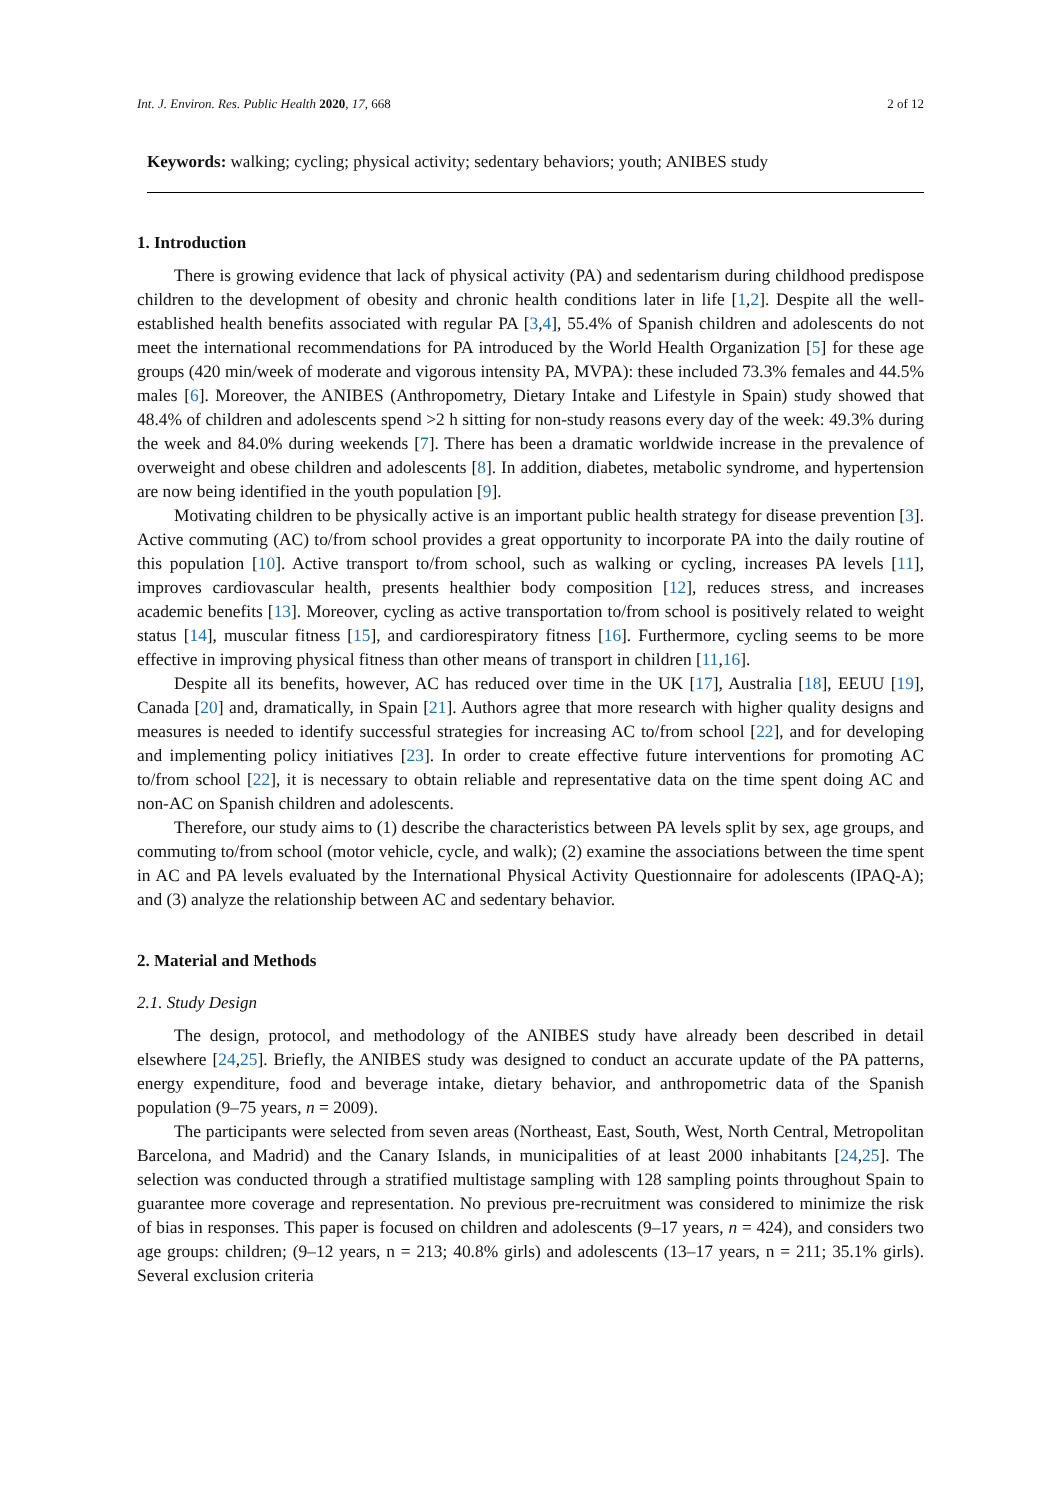Int. J. Environ. Res. Public Health 2020, 17, 668 2 of 12
Keywords: walking; cycling; physical activity; sedentary behaviors; youth; ANIBES study
1. Introduction
There is growing evidence that lack of physical activity (PA) and sedentarism during childhood predispose children to the development of obesity and chronic health conditions later in life [1,2]. Despite all the well-established health benefits associated with regular PA [3,4], 55.4% of Spanish children and adolescents do not meet the international recommendations for PA introduced by the World Health Organization [5] for these age groups (420 min/week of moderate and vigorous intensity PA, MVPA): these included 73.3% females and 44.5% males [6]. Moreover, the ANIBES (Anthropometry, Dietary Intake and Lifestyle in Spain) study showed that 48.4% of children and adolescents spend >2 h sitting for non-study reasons every day of the week: 49.3% during the week and 84.0% during weekends [7]. There has been a dramatic worldwide increase in the prevalence of overweight and obese children and adolescents [8]. In addition, diabetes, metabolic syndrome, and hypertension are now being identified in the youth population [9].
Motivating children to be physically active is an important public health strategy for disease prevention [3]. Active commuting (AC) to/from school provides a great opportunity to incorporate PA into the daily routine of this population [10]. Active transport to/from school, such as walking or cycling, increases PA levels [11], improves cardiovascular health, presents healthier body composition [12], reduces stress, and increases academic benefits [13]. Moreover, cycling as active transportation to/from school is positively related to weight status [14], muscular fitness [15], and cardiorespiratory fitness [16]. Furthermore, cycling seems to be more effective in improving physical fitness than other means of transport in children [11,16].
Despite all its benefits, however, AC has reduced over time in the UK [17], Australia [18], EEUU [19], Canada [20] and, dramatically, in Spain [21]. Authors agree that more research with higher quality designs and measures is needed to identify successful strategies for increasing AC to/from school [22], and for developing and implementing policy initiatives [23]. In order to create effective future interventions for promoting AC to/from school [22], it is necessary to obtain reliable and representative data on the time spent doing AC and non-AC on Spanish children and adolescents.
Therefore, our study aims to (1) describe the characteristics between PA levels split by sex, age groups, and commuting to/from school (motor vehicle, cycle, and walk); (2) examine the associations between the time spent in AC and PA levels evaluated by the International Physical Activity Questionnaire for adolescents (IPAQ-A); and (3) analyze the relationship between AC and sedentary behavior.
2. Material and Methods
2.1. Study Design
The design, protocol, and methodology of the ANIBES study have already been described in detail elsewhere [24,25]. Briefly, the ANIBES study was designed to conduct an accurate update of the PA patterns, energy expenditure, food and beverage intake, dietary behavior, and anthropometric data of the Spanish population (9–75 years, n = 2009).
The participants were selected from seven areas (Northeast, East, South, West, North Central, Metropolitan Barcelona, and Madrid) and the Canary Islands, in municipalities of at least 2000 inhabitants [24,25]. The selection was conducted through a stratified multistage sampling with 128 sampling points throughout Spain to guarantee more coverage and representation. No previous pre-recruitment was considered to minimize the risk of bias in responses. This paper is focused on children and adolescents (9–17 years, n = 424), and considers two age groups: children; (9–12 years, n = 213; 40.8% girls) and adolescents (13–17 years, n = 211; 35.1% girls). Several exclusion criteria